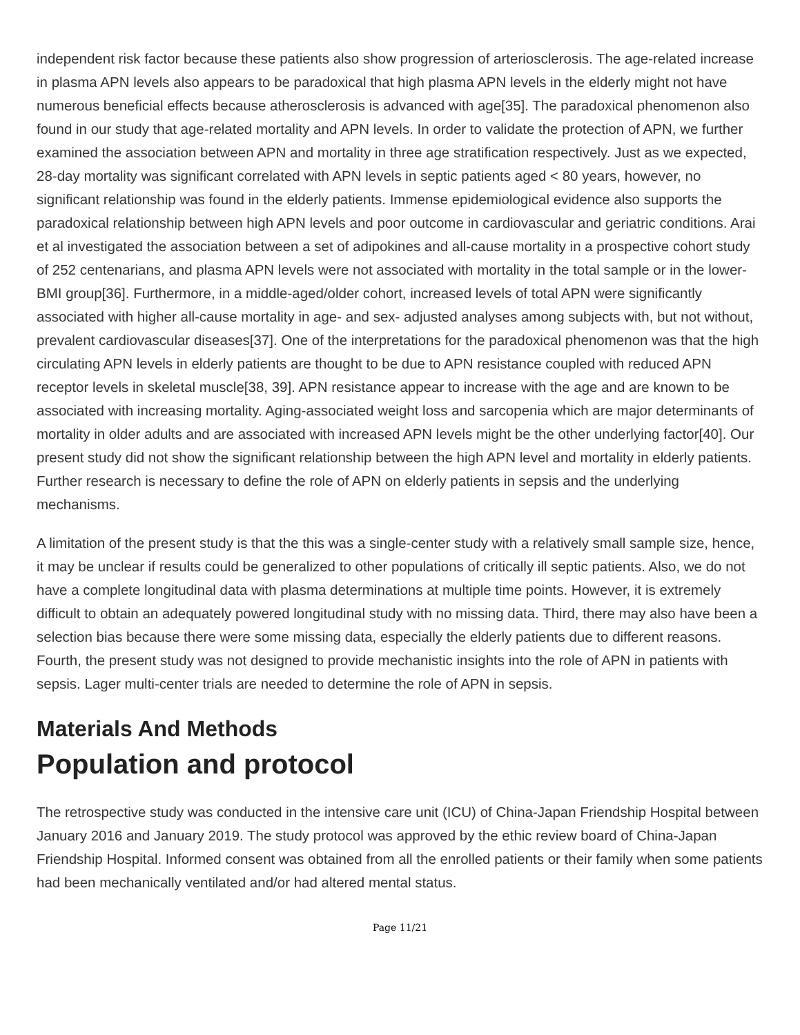independent risk factor because these patients also show progression of arteriosclerosis. The age-related increase in plasma APN levels also appears to be paradoxical that high plasma APN levels in the elderly might not have numerous beneficial effects because atherosclerosis is advanced with age[35]. The paradoxical phenomenon also found in our study that age-related mortality and APN levels. In order to validate the protection of APN, we further examined the association between APN and mortality in three age stratification respectively. Just as we expected, 28-day mortality was significant correlated with APN levels in septic patients aged < 80 years, however, no significant relationship was found in the elderly patients. Immense epidemiological evidence also supports the paradoxical relationship between high APN levels and poor outcome in cardiovascular and geriatric conditions. Arai et al investigated the association between a set of adipokines and all-cause mortality in a prospective cohort study of 252 centenarians, and plasma APN levels were not associated with mortality in the total sample or in the lower-BMI group[36]. Furthermore, in a middle-aged/older cohort, increased levels of total APN were significantly associated with higher all-cause mortality in age- and sex- adjusted analyses among subjects with, but not without, prevalent cardiovascular diseases[37]. One of the interpretations for the paradoxical phenomenon was that the high circulating APN levels in elderly patients are thought to be due to APN resistance coupled with reduced APN receptor levels in skeletal muscle[38, 39]. APN resistance appear to increase with the age and are known to be associated with increasing mortality. Aging-associated weight loss and sarcopenia which are major determinants of mortality in older adults and are associated with increased APN levels might be the other underlying factor[40]. Our present study did not show the significant relationship between the high APN level and mortality in elderly patients. Further research is necessary to define the role of APN on elderly patients in sepsis and the underlying mechanisms.
A limitation of the present study is that the this was a single-center study with a relatively small sample size, hence, it may be unclear if results could be generalized to other populations of critically ill septic patients. Also, we do not have a complete longitudinal data with plasma determinations at multiple time points. However, it is extremely difficult to obtain an adequately powered longitudinal study with no missing data. Third, there may also have been a selection bias because there were some missing data, especially the elderly patients due to different reasons. Fourth, the present study was not designed to provide mechanistic insights into the role of APN in patients with sepsis. Lager multi-center trials are needed to determine the role of APN in sepsis.
Materials And Methods
Population and protocol
The retrospective study was conducted in the intensive care unit (ICU) of China-Japan Friendship Hospital between January 2016 and January 2019. The study protocol was approved by the ethic review board of China-Japan Friendship Hospital. Informed consent was obtained from all the enrolled patients or their family when some patients had been mechanically ventilated and/or had altered mental status.
Page 11/21